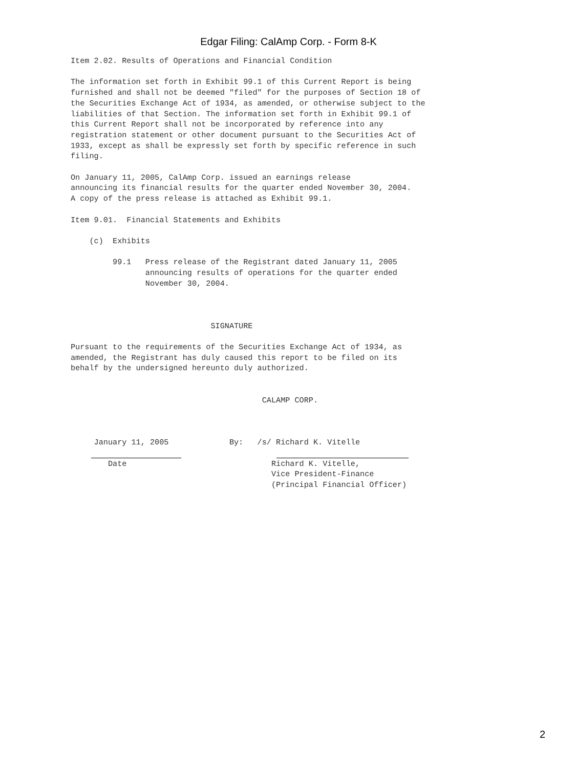Edgar Filing: CalAmp Corp. - Form 8-K
Item 2.02. Results of Operations and Financial Condition

The information set forth in Exhibit 99.1 of this Current Report is being
furnished and shall not be deemed "filed" for the purposes of Section 18 of
the Securities Exchange Act of 1934, as amended, or otherwise subject to the
liabilities of that Section. The information set forth in Exhibit 99.1 of
this Current Report shall not be incorporated by reference into any
registration statement or other document pursuant to the Securities Act of
1933, except as shall be expressly set forth by specific reference in such
filing.

On January 11, 2005, CalAmp Corp. issued an earnings release
announcing its financial results for the quarter ended November 30, 2004.
A copy of the press release is attached as Exhibit 99.1.

Item 9.01.  Financial Statements and Exhibits

    (c)  Exhibits

         99.1   Press release of the Registrant dated January 11, 2005
                announcing results of operations for the quarter ended
                November 30, 2004.



                              SIGNATURE

Pursuant to the requirements of the Securities Exchange Act of 1934, as
amended, the Registrant has duly caused this report to be filed on its
behalf by the undersigned hereunto duly authorized.


                                         CALAMP CORP.



     January 11, 2005             By:   /s/ Richard K. Vitelle

        Date                               Richard K. Vitelle,
                                           Vice President-Finance
                                           (Principal Financial Officer)
2